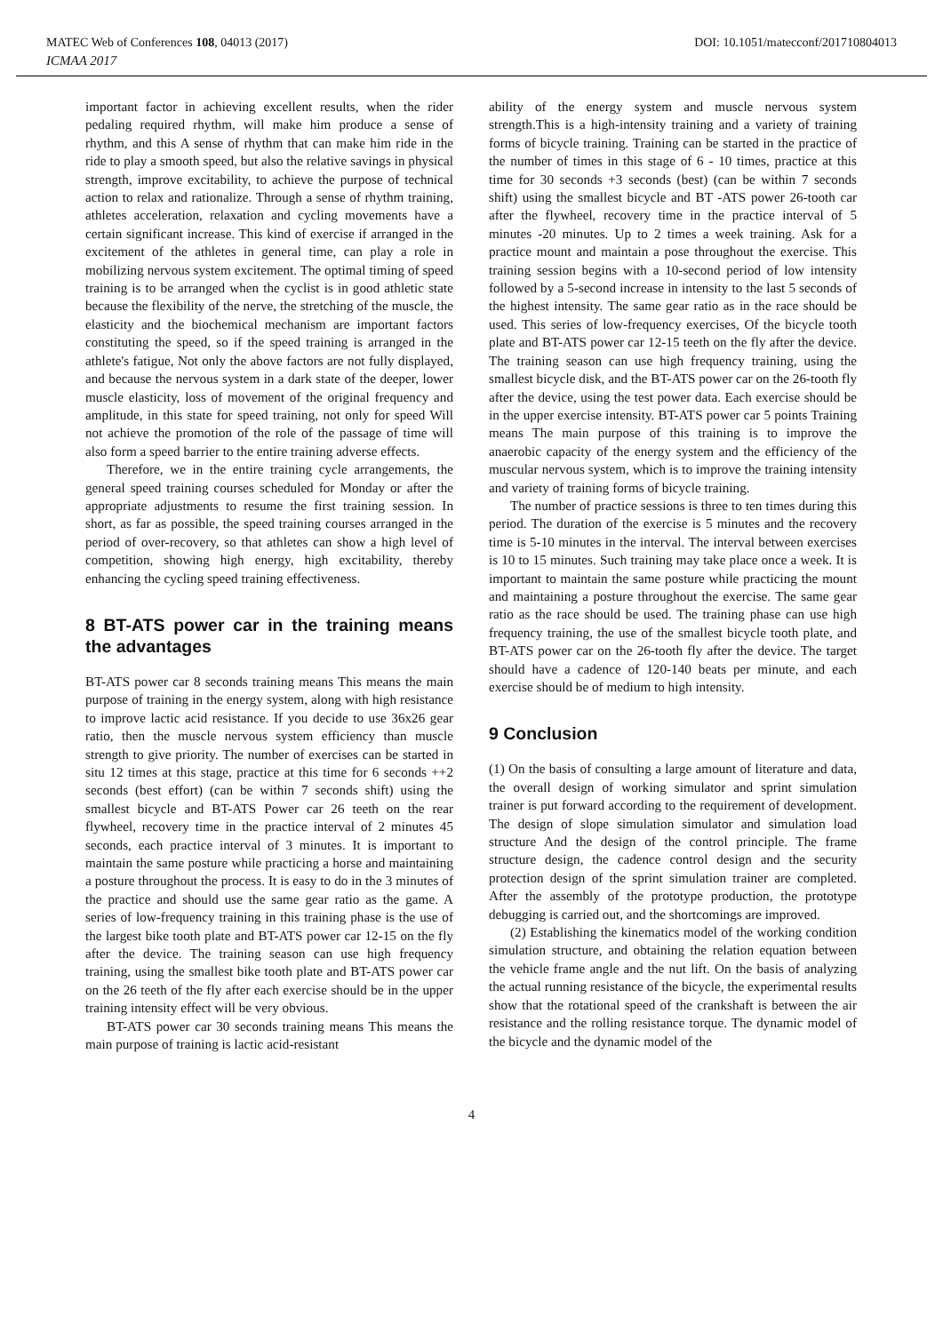MATEC Web of Conferences 108, 04013 (2017) DOI: 10.1051/matecconf/201710804013
ICMAA 2017
important factor in achieving excellent results, when the rider pedaling required rhythm, will make him produce a sense of rhythm, and this A sense of rhythm that can make him ride in the ride to play a smooth speed, but also the relative savings in physical strength, improve excitability, to achieve the purpose of technical action to relax and rationalize. Through a sense of rhythm training, athletes acceleration, relaxation and cycling movements have a certain significant increase. This kind of exercise if arranged in the excitement of the athletes in general time, can play a role in mobilizing nervous system excitement. The optimal timing of speed training is to be arranged when the cyclist is in good athletic state because the flexibility of the nerve, the stretching of the muscle, the elasticity and the biochemical mechanism are important factors constituting the speed, so if the speed training is arranged in the athlete's fatigue, Not only the above factors are not fully displayed, and because the nervous system in a dark state of the deeper, lower muscle elasticity, loss of movement of the original frequency and amplitude, in this state for speed training, not only for speed Will not achieve the promotion of the role of the passage of time will also form a speed barrier to the entire training adverse effects.
Therefore, we in the entire training cycle arrangements, the general speed training courses scheduled for Monday or after the appropriate adjustments to resume the first training session. In short, as far as possible, the speed training courses arranged in the period of over-recovery, so that athletes can show a high level of competition, showing high energy, high excitability, thereby enhancing the cycling speed training effectiveness.
8 BT-ATS power car in the training means the advantages
BT-ATS power car 8 seconds training means This means the main purpose of training in the energy system, along with high resistance to improve lactic acid resistance. If you decide to use 36x26 gear ratio, then the muscle nervous system efficiency than muscle strength to give priority. The number of exercises can be started in situ 12 times at this stage, practice at this time for 6 seconds ++2 seconds (best effort) (can be within 7 seconds shift) using the smallest bicycle and BT-ATS Power car 26 teeth on the rear flywheel, recovery time in the practice interval of 2 minutes 45 seconds, each practice interval of 3 minutes. It is important to maintain the same posture while practicing a horse and maintaining a posture throughout the process. It is easy to do in the 3 minutes of the practice and should use the same gear ratio as the game. A series of low-frequency training in this training phase is the use of the largest bike tooth plate and BT-ATS power car 12-15 on the fly after the device. The training season can use high frequency training, using the smallest bike tooth plate and BT-ATS power car on the 26 teeth of the fly after each exercise should be in the upper training intensity effect will be very obvious.
BT-ATS power car 30 seconds training means This means the main purpose of training is lactic acid-resistant
ability of the energy system and muscle nervous system strength.This is a high-intensity training and a variety of training forms of bicycle training. Training can be started in the practice of the number of times in this stage of 6 - 10 times, practice at this time for 30 seconds +3 seconds (best) (can be within 7 seconds shift) using the smallest bicycle and BT -ATS power 26-tooth car after the flywheel, recovery time in the practice interval of 5 minutes -20 minutes. Up to 2 times a week training. Ask for a practice mount and maintain a pose throughout the exercise. This training session begins with a 10-second period of low intensity followed by a 5-second increase in intensity to the last 5 seconds of the highest intensity. The same gear ratio as in the race should be used. This series of low-frequency exercises, Of the bicycle tooth plate and BT-ATS power car 12-15 teeth on the fly after the device. The training season can use high frequency training, using the smallest bicycle disk, and the BT-ATS power car on the 26-tooth fly after the device, using the test power data. Each exercise should be in the upper exercise intensity. BT-ATS power car 5 points Training means The main purpose of this training is to improve the anaerobic capacity of the energy system and the efficiency of the muscular nervous system, which is to improve the training intensity and variety of training forms of bicycle training.
The number of practice sessions is three to ten times during this period. The duration of the exercise is 5 minutes and the recovery time is 5-10 minutes in the interval. The interval between exercises is 10 to 15 minutes. Such training may take place once a week. It is important to maintain the same posture while practicing the mount and maintaining a posture throughout the exercise. The same gear ratio as the race should be used. The training phase can use high frequency training, the use of the smallest bicycle tooth plate, and BT-ATS power car on the 26-tooth fly after the device. The target should have a cadence of 120-140 beats per minute, and each exercise should be of medium to high intensity.
9 Conclusion
(1) On the basis of consulting a large amount of literature and data, the overall design of working simulator and sprint simulation trainer is put forward according to the requirement of development. The design of slope simulation simulator and simulation load structure And the design of the control principle. The frame structure design, the cadence control design and the security protection design of the sprint simulation trainer are completed. After the assembly of the prototype production, the prototype debugging is carried out, and the shortcomings are improved.
(2) Establishing the kinematics model of the working condition simulation structure, and obtaining the relation equation between the vehicle frame angle and the nut lift. On the basis of analyzing the actual running resistance of the bicycle, the experimental results show that the rotational speed of the crankshaft is between the air resistance and the rolling resistance torque. The dynamic model of the bicycle and the dynamic model of the
4